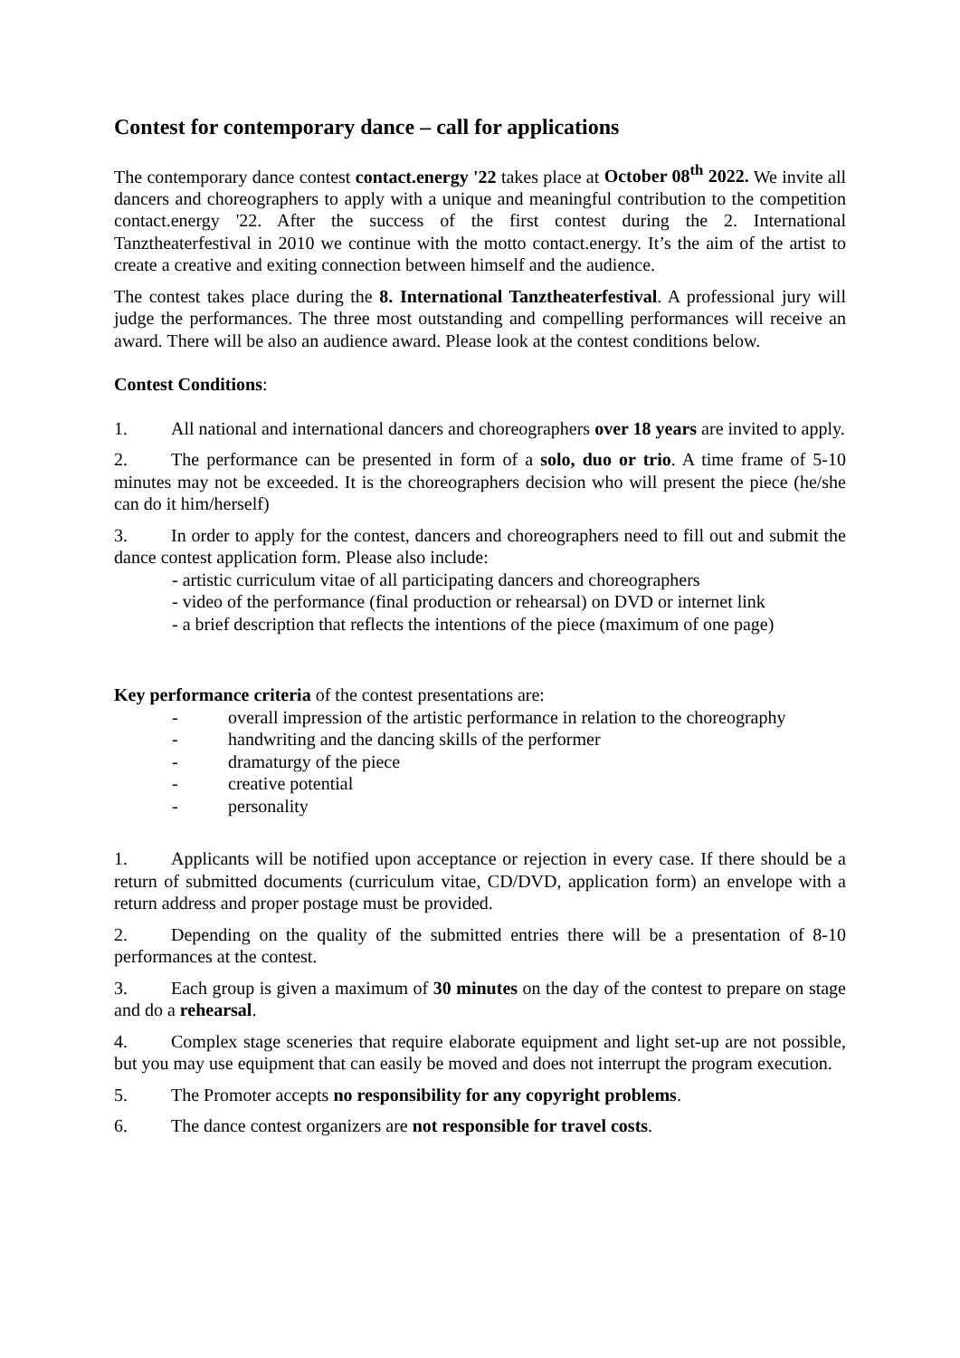Contest for contemporary dance – call for applications
The contemporary dance contest contact.energy '22 takes place at October 08<sup>th</sup> 2022. We invite all dancers and choreographers to apply with a unique and meaningful contribution to the competition contact.energy '22. After the success of the first contest during the 2. International Tanztheaterfestival in 2010 we continue with the motto contact.energy. It’s the aim of the artist to create a creative and exiting connection between himself and the audience.
The contest takes place during the 8. International Tanztheaterfestival. A professional jury will judge the performances. The three most outstanding and compelling performances will receive an award. There will be also an audience award. Please look at the contest conditions below.
Contest Conditions:
1. All national and international dancers and choreographers over 18 years are invited to apply.
2. The performance can be presented in form of a solo, duo or trio. A time frame of 5-10 minutes may not be exceeded. It is the choreographers decision who will present the piece (he/she can do it him/herself)
3. In order to apply for the contest, dancers and choreographers need to fill out and submit the dance contest application form. Please also include:
- artistic curriculum vitae of all participating dancers and choreographers
- video of the performance (final production or rehearsal) on DVD or internet link
- a brief description that reflects the intentions of the piece (maximum of one page)
Key performance criteria of the contest presentations are:
- overall impression of the artistic performance in relation to the choreography
- handwriting and the dancing skills of the performer
- dramaturgy of the piece
- creative potential
- personality
1. Applicants will be notified upon acceptance or rejection in every case. If there should be a return of submitted documents (curriculum vitae, CD/DVD, application form) an envelope with a return address and proper postage must be provided.
2. Depending on the quality of the submitted entries there will be a presentation of 8-10 performances at the contest.
3. Each group is given a maximum of 30 minutes on the day of the contest to prepare on stage and do a rehearsal.
4. Complex stage sceneries that require elaborate equipment and light set-up are not possible, but you may use equipment that can easily be moved and does not interrupt the program execution.
5. The Promoter accepts no responsibility for any copyright problems.
6. The dance contest organizers are not responsible for travel costs.